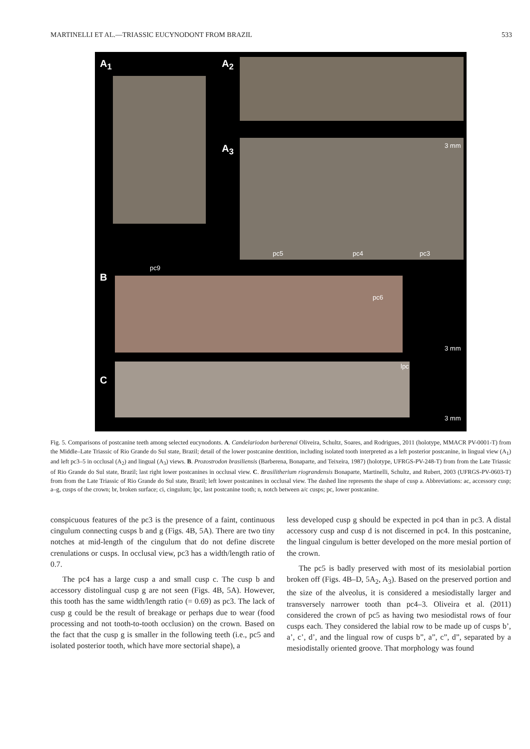MARTINELLI ET AL.—TRIASSIC EUCYNODONT FROM BRAZIL 533
A<sub>1</sub> A<sub>2</sub>
A<sub>3</sub>
B
C
3 mm
3 mm
3 mm
pc5 pc4 pc3
pc9
pc6
lpc
Fig. 5. Comparisons of postcanine teeth among selected eucynodonts. A. Candelariodon barberenai Oliveira, Schultz, Soares, and Rodrigues, 2011 (holotype, MMACR PV-0001-T) from the Middle–Late Triassic of Rio Grande do Sul state, Brazil; detail of the lower postcanine dentition, including isolated tooth interpreted as a left posterior postcanine, in lingual view (A<sub>1</sub>) and left pc3–5 in occlusal (A<sub>2</sub>) and lingual (A<sub>3</sub>) views. B. Prozostrodon brasiliensis (Barberena, Bonaparte, and Teixeira, 1987) (holotype, UFRGS-PV-248-T) from from the Late Triassic of Rio Grande do Sul state, Brazil; last right lower postcanines in occlusal view. C. Brasilitherium riograndensis Bonaparte, Martinelli, Schultz, and Rubert, 2003 (UFRGS-PV-0603-T) from from the Late Triassic of Rio Grande do Sul state, Brazil; left lower postcanines in occlusal view. The dashed line represents the shape of cusp a. Abbreviations: ac, accessory cusp; a–g, cusps of the crown; br, broken surface; ci, cingulum; lpc, last postcanine tooth; n, notch between a/c cusps; pc, lower postcanine.
conspicuous features of the pc3 is the presence of a faint, continuous cingulum connecting cusps b and g (Figs. 4B, 5A). There are two tiny notches at mid-length of the cingulum that do not define discrete crenulations or cusps. In occlusal view, pc3 has a width/length ratio of 0.7.
The pc4 has a large cusp a and small cusp c. The cusp b and accessory distolingual cusp g are not seen (Figs. 4B, 5A). However, this tooth has the same width/length ratio (= 0.69) as pc3. The lack of cusp g could be the result of breakage or perhaps due to wear (food processing and not tooth-to-tooth occlusion) on the crown. Based on the fact that the cusp g is smaller in the following teeth (i.e., pc5 and isolated posterior tooth, which have more sectorial shape), a
less developed cusp g should be expected in pc4 than in pc3. A distal accessory cusp and cusp d is not discerned in pc4. In this postcanine, the lingual cingulum is better developed on the more mesial portion of the crown.
The pc5 is badly preserved with most of its mesiolabial portion broken off (Figs. 4B–D, 5A<sub>2</sub>, A<sub>3</sub>). Based on the preserved portion and the size of the alveolus, it is considered a mesiodistally larger and transversely narrower tooth than pc4–3. Oliveira et al. (2011) considered the crown of pc5 as having two mesiodistal rows of four cusps each. They considered the labial row to be made up of cusps b’, a’, c’, d’, and the lingual row of cusps b”, a”, c”, d”, separated by a mesiodistally oriented groove. That morphology was found